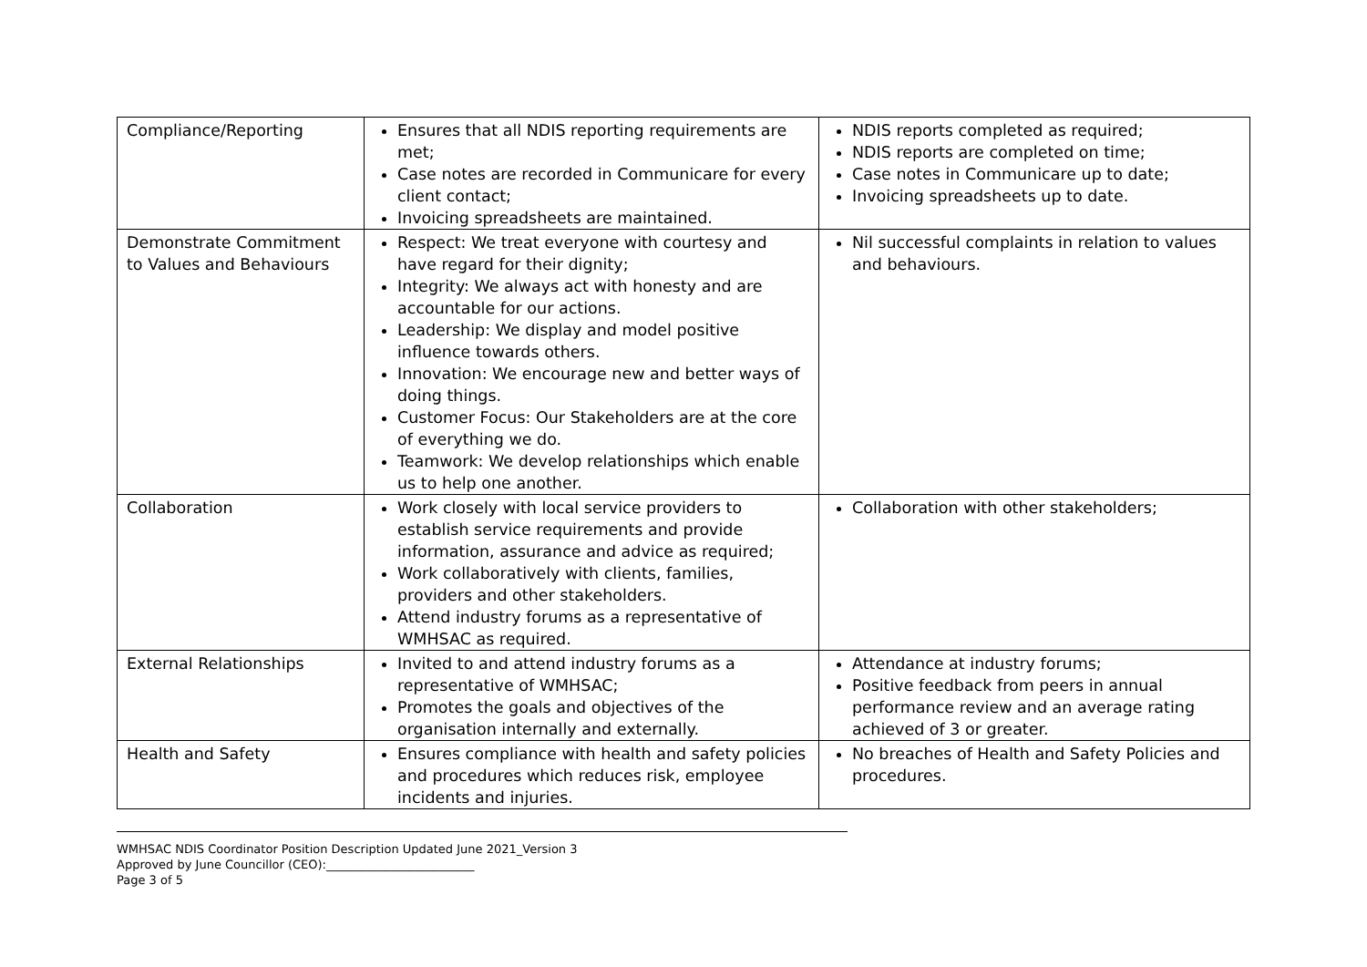| Compliance/Reporting | Ensures that all NDIS reporting requirements are met; Case notes are recorded in Communicare for every client contact; Invoicing spreadsheets are maintained. | NDIS reports completed as required; NDIS reports are completed on time; Case notes in Communicare up to date; Invoicing spreadsheets up to date. |
| Demonstrate Commitment to Values and Behaviours | Respect: We treat everyone with courtesy and have regard for their dignity; Integrity: We always act with honesty and are accountable for our actions. Leadership: We display and model positive influence towards others. Innovation: We encourage new and better ways of doing things. Customer Focus: Our Stakeholders are at the core of everything we do. Teamwork: We develop relationships which enable us to help one another. | Nil successful complaints in relation to values and behaviours. |
| Collaboration | Work closely with local service providers to establish service requirements and provide information, assurance and advice as required; Work collaboratively with clients, families, providers and other stakeholders. Attend industry forums as a representative of WMHSAC as required. | Collaboration with other stakeholders; |
| External Relationships | Invited to and attend industry forums as a representative of WMHSAC; Promotes the goals and objectives of the organisation internally and externally. | Attendance at industry forums; Positive feedback from peers in annual performance review and an average rating achieved of 3 or greater. |
| Health and Safety | Ensures compliance with health and safety policies and procedures which reduces risk, employee incidents and injuries. | No breaches of Health and Safety Policies and procedures. |
WMHSAC NDIS Coordinator Position Description Updated June 2021_Version 3
Approved by June Councillor (CEO):_________________________
Page 3 of 5